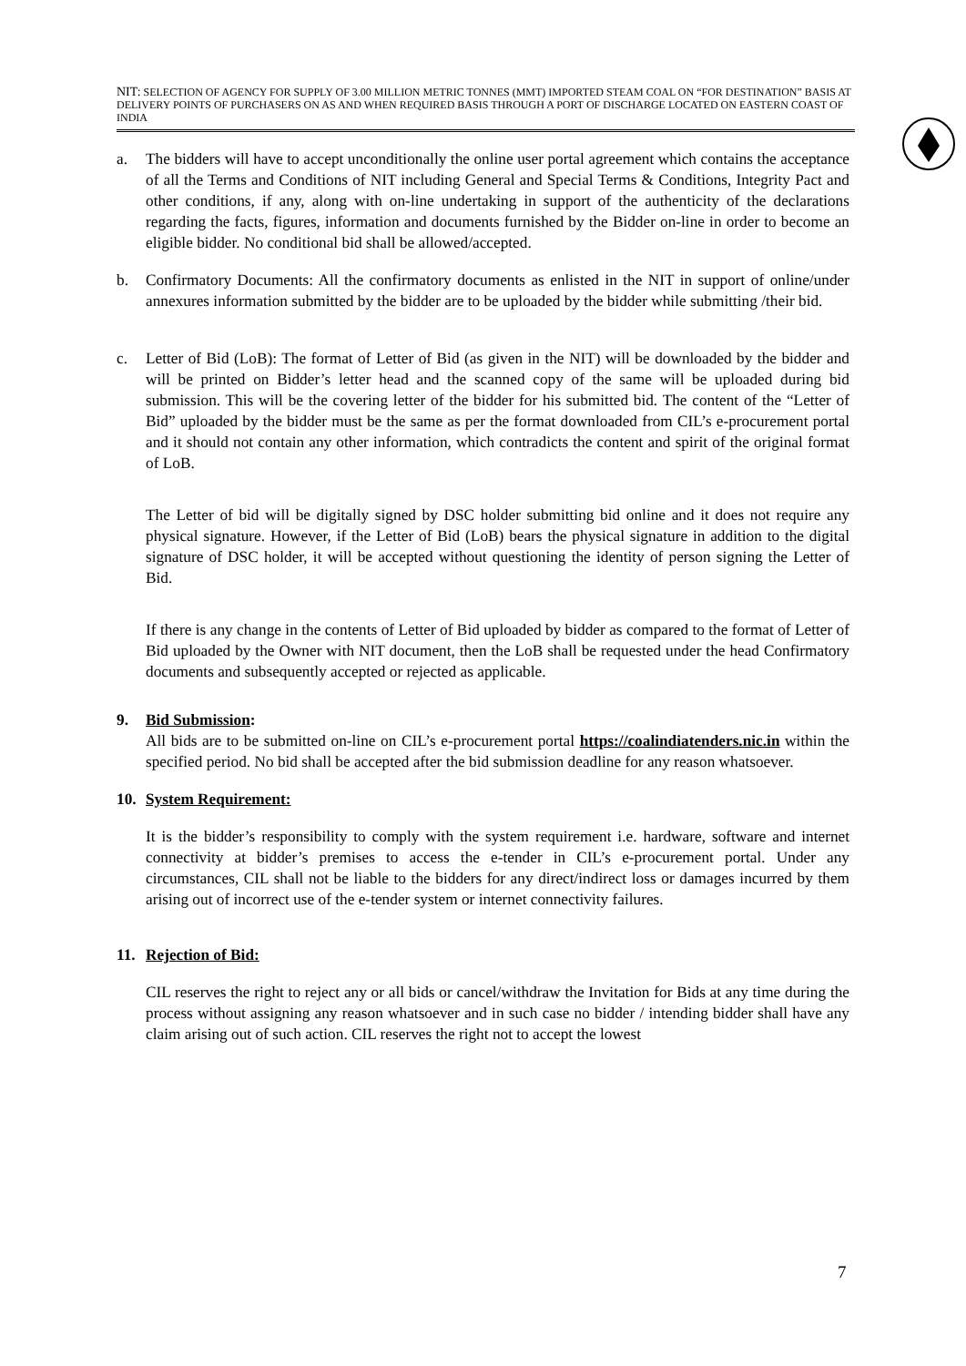NIT: SELECTION OF AGENCY FOR SUPPLY OF 3.00 MILLION METRIC TONNES (MMT) IMPORTED STEAM COAL ON “FOR DESTINATION” BASIS AT DELIVERY POINTS OF PURCHASERS ON AS AND WHEN REQUIRED BASIS THROUGH A PORT OF DISCHARGE LOCATED ON EASTERN COAST OF INDIA
a. The bidders will have to accept unconditionally the online user portal agreement which contains the acceptance of all the Terms and Conditions of NIT including General and Special Terms & Conditions, Integrity Pact and other conditions, if any, along with on-line undertaking in support of the authenticity of the declarations regarding the facts, figures, information and documents furnished by the Bidder on-line in order to become an eligible bidder. No conditional bid shall be allowed/accepted.
b. Confirmatory Documents: All the confirmatory documents as enlisted in the NIT in support of online/under annexures information submitted by the bidder are to be uploaded by the bidder while submitting /their bid.
c. Letter of Bid (LoB): The format of Letter of Bid (as given in the NIT) will be downloaded by the bidder and will be printed on Bidder’s letter head and the scanned copy of the same will be uploaded during bid submission. This will be the covering letter of the bidder for his submitted bid. The content of the “Letter of Bid” uploaded by the bidder must be the same as per the format downloaded from CIL’s e-procurement portal and it should not contain any other information, which contradicts the content and spirit of the original format of LoB.
The Letter of bid will be digitally signed by DSC holder submitting bid online and it does not require any physical signature. However, if the Letter of Bid (LoB) bears the physical signature in addition to the digital signature of DSC holder, it will be accepted without questioning the identity of person signing the Letter of Bid.
If there is any change in the contents of Letter of Bid uploaded by bidder as compared to the format of Letter of Bid uploaded by the Owner with NIT document, then the LoB shall be requested under the head Confirmatory documents and subsequently accepted or rejected as applicable.
9. Bid Submission:
All bids are to be submitted on-line on CIL’s e-procurement portal https://coalindiatenders.nic.in within the specified period. No bid shall be accepted after the bid submission deadline for any reason whatsoever.
10. System Requirement:
It is the bidder’s responsibility to comply with the system requirement i.e. hardware, software and internet connectivity at bidder’s premises to access the e-tender in CIL’s e-procurement portal. Under any circumstances, CIL shall not be liable to the bidders for any direct/indirect loss or damages incurred by them arising out of incorrect use of the e-tender system or internet connectivity failures.
11. Rejection of Bid:
CIL reserves the right to reject any or all bids or cancel/withdraw the Invitation for Bids at any time during the process without assigning any reason whatsoever and in such case no bidder / intending bidder shall have any claim arising out of such action. CIL reserves the right not to accept the lowest
7